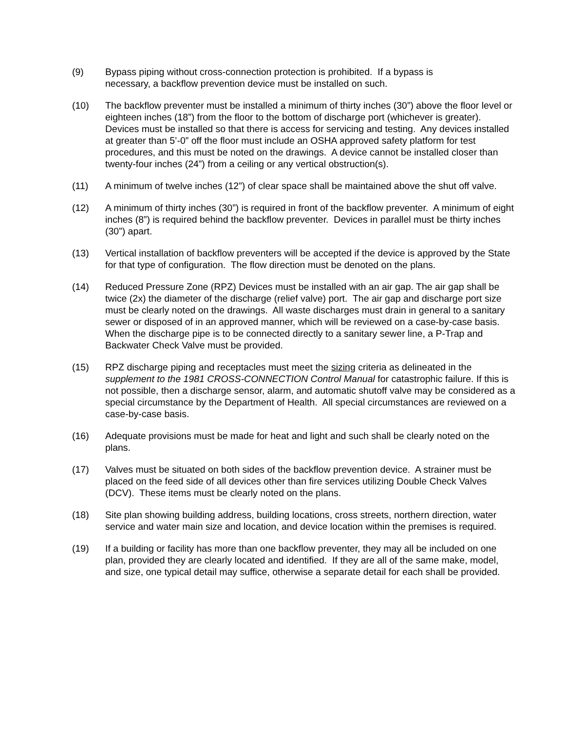(9) Bypass piping without cross-connection protection is prohibited. If a bypass is
necessary, a backflow prevention device must be installed on such.
(10) The backflow preventer must be installed a minimum of thirty inches (30”) above the floor level or eighteen inches (18”) from the floor to the bottom of discharge port (whichever is greater). Devices must be installed so that there is access for servicing and testing. Any devices installed at greater than 5’-0” off the floor must include an OSHA approved safety platform for test procedures, and this must be noted on the drawings. A device cannot be installed closer than twenty-four inches (24”) from a ceiling or any vertical obstruction(s).
(11) A minimum of twelve inches (12”) of clear space shall be maintained above the shut off valve.
(12) A minimum of thirty inches (30”) is required in front of the backflow preventer. A minimum of eight inches (8”) is required behind the backflow preventer. Devices in parallel must be thirty inches (30”) apart.
(13) Vertical installation of backflow preventers will be accepted if the device is approved by the State for that type of configuration. The flow direction must be denoted on the plans.
(14) Reduced Pressure Zone (RPZ) Devices must be installed with an air gap. The air gap shall be twice (2x) the diameter of the discharge (relief valve) port. The air gap and discharge port size must be clearly noted on the drawings. All waste discharges must drain in general to a sanitary sewer or disposed of in an approved manner, which will be reviewed on a case-by-case basis. When the discharge pipe is to be connected directly to a sanitary sewer line, a P-Trap and Backwater Check Valve must be provided.
(15) RPZ discharge piping and receptacles must meet the sizing criteria as delineated in the supplement to the 1981 CROSS-CONNECTION Control Manual for catastrophic failure. If this is not possible, then a discharge sensor, alarm, and automatic shutoff valve may be considered as a special circumstance by the Department of Health. All special circumstances are reviewed on a case-by-case basis.
(16) Adequate provisions must be made for heat and light and such shall be clearly noted on the plans.
(17) Valves must be situated on both sides of the backflow prevention device. A strainer must be placed on the feed side of all devices other than fire services utilizing Double Check Valves (DCV). These items must be clearly noted on the plans.
(18) Site plan showing building address, building locations, cross streets, northern direction, water service and water main size and location, and device location within the premises is required.
(19) If a building or facility has more than one backflow preventer, they may all be included on one plan, provided they are clearly located and identified. If they are all of the same make, model, and size, one typical detail may suffice, otherwise a separate detail for each shall be provided.